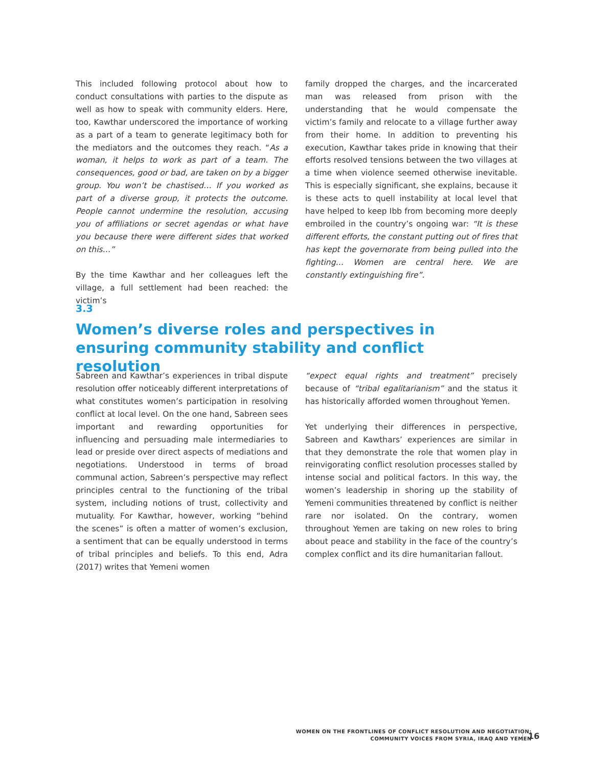This included following protocol about how to conduct consultations with parties to the dispute as well as how to speak with community elders. Here, too, Kawthar underscored the importance of working as a part of a team to generate legitimacy both for the mediators and the outcomes they reach. “As a woman, it helps to work as part of a team. The consequences, good or bad, are taken on by a bigger group. You won’t be chastised… If you worked as part of a diverse group, it protects the outcome. People cannot undermine the resolution, accusing you of affiliations or secret agendas or what have you because there were different sides that worked on this…”
By the time Kawthar and her colleagues left the village, a full settlement had been reached: the victim’s
family dropped the charges, and the incarcerated man was released from prison with the understanding that he would compensate the victim’s family and relocate to a village further away from their home. In addition to preventing his execution, Kawthar takes pride in knowing that their efforts resolved tensions between the two villages at a time when violence seemed otherwise inevitable. This is especially significant, she explains, because it is these acts to quell instability at local level that have helped to keep Ibb from becoming more deeply embroiled in the country’s ongoing war: “It is these different efforts, the constant putting out of fires that has kept the governorate from being pulled into the fighting… Women are central here. We are constantly extinguishing fire”.
3.3
Women’s diverse roles and perspectives in ensuring community stability and conflict resolution
Sabreen and Kawthar’s experiences in tribal dispute resolution offer noticeably different interpretations of what constitutes women’s participation in resolving conflict at local level. On the one hand, Sabreen sees important and rewarding opportunities for influencing and persuading male intermediaries to lead or preside over direct aspects of mediations and negotiations. Understood in terms of broad communal action, Sabreen’s perspective may reflect principles central to the functioning of the tribal system, including notions of trust, collectivity and mutuality. For Kawthar, however, working “behind the scenes” is often a matter of women’s exclusion, a sentiment that can be equally understood in terms of tribal principles and beliefs. To this end, Adra (2017) writes that Yemeni women
“expect equal rights and treatment” precisely because of “tribal egalitarianism” and the status it has historically afforded women throughout Yemen.
Yet underlying their differences in perspective, Sabreen and Kawthars’ experiences are similar in that they demonstrate the role that women play in reinvigorating conflict resolution processes stalled by intense social and political factors. In this way, the women’s leadership in shoring up the stability of Yemeni communities threatened by conflict is neither rare nor isolated. On the contrary, women throughout Yemen are taking on new roles to bring about peace and stability in the face of the country’s complex conflict and its dire humanitarian fallout.
WOMEN ON THE FRONTLINES OF CONFLICT RESOLUTION AND NEGOTIATION:
COMMUNITY VOICES FROM SYRIA, IRAQ AND YEMEN
16